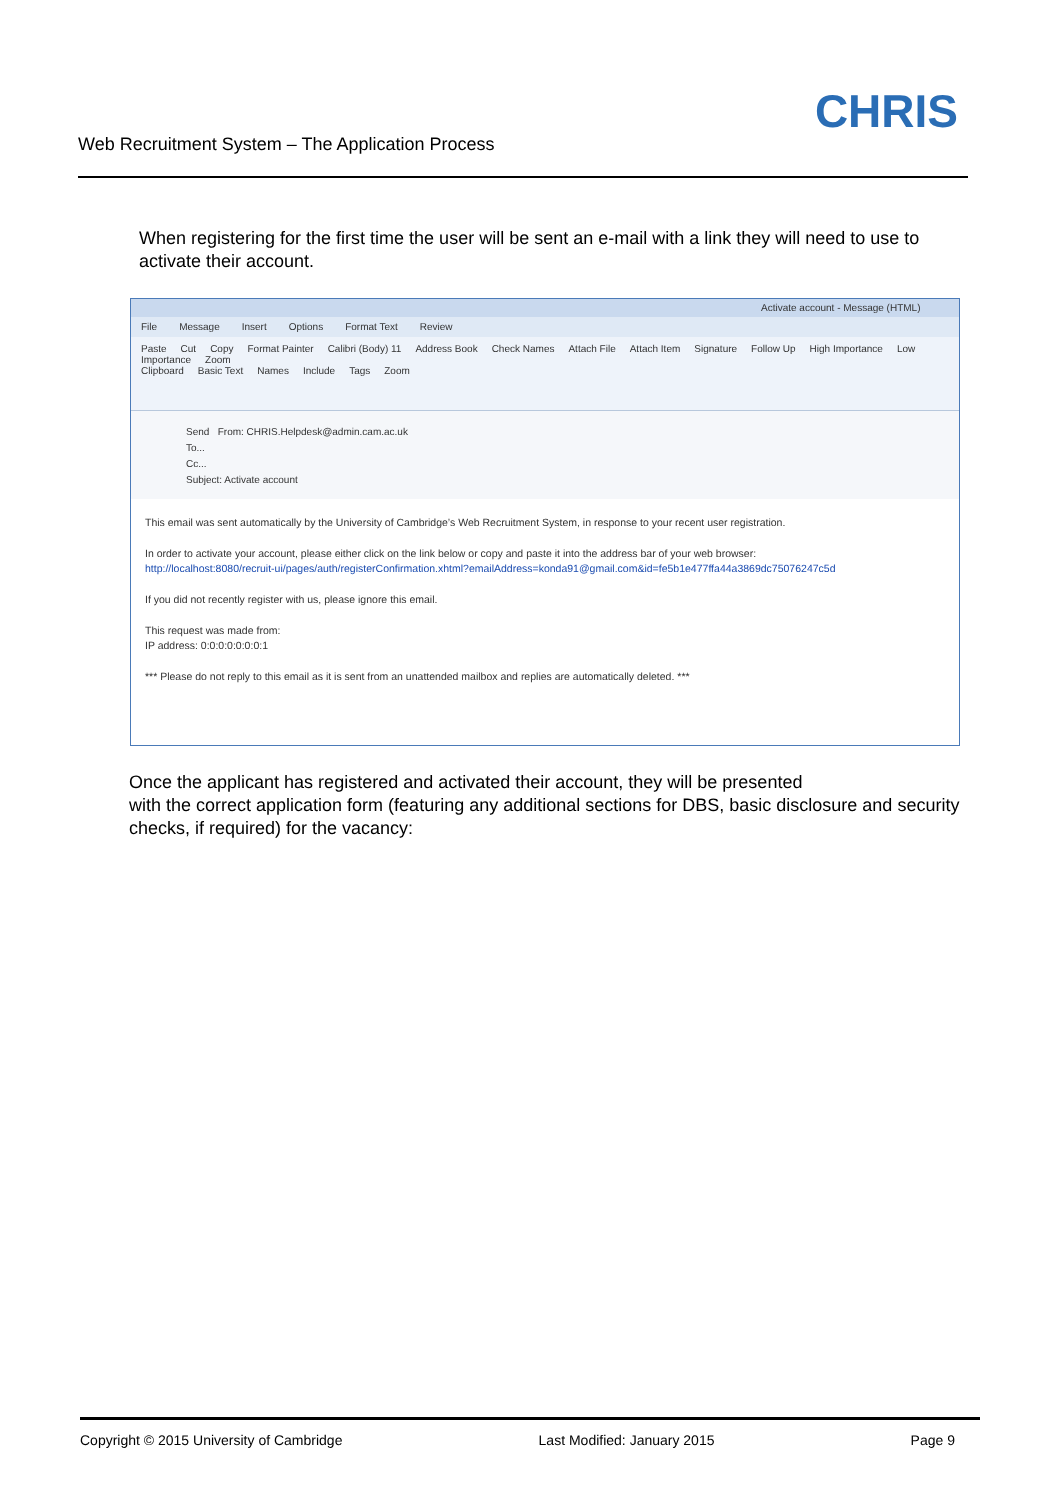Web Recruitment System – The Application Process
CHRIS
When registering for the first time the user will be sent an e-mail with a link they will need to use to activate their account.
Activate account - Message (HTML)
File Message Insert Options Format Text Review
Paste Cut Copy Format Painter Calibri (Body) 11 Address Book Check Names Attach File Attach Item Signature Follow Up High Importance Low Importance Zoom
Clipboard Basic Text Names Include Tags Zoom
Send From: CHRIS.Helpdesk@admin.cam.ac.uk
To...
Cc...
Subject: Activate account
This email was sent automatically by the University of Cambridge’s Web Recruitment System, in response to your recent user registration.
In order to activate your account, please either click on the link below or copy and paste it into the address bar of your web browser:
http://localhost:8080/recruit-ui/pages/auth/registerConfirmation.xhtml?emailAddress=konda91@gmail.com&id=fe5b1e477ffa44a3869dc75076247c5d
If you did not recently register with us, please ignore this email.
This request was made from:
IP address: 0:0:0:0:0:0:0:1
*** Please do not reply to this email as it is sent from an unattended mailbox and replies are automatically deleted. ***
Once the applicant has registered and activated their account, they will be presented
with the correct application form (featuring any additional sections for DBS, basic disclosure and security checks, if required) for the vacancy:
Copyright © 2015 University of Cambridge Last Modified: January 2015 Page 9